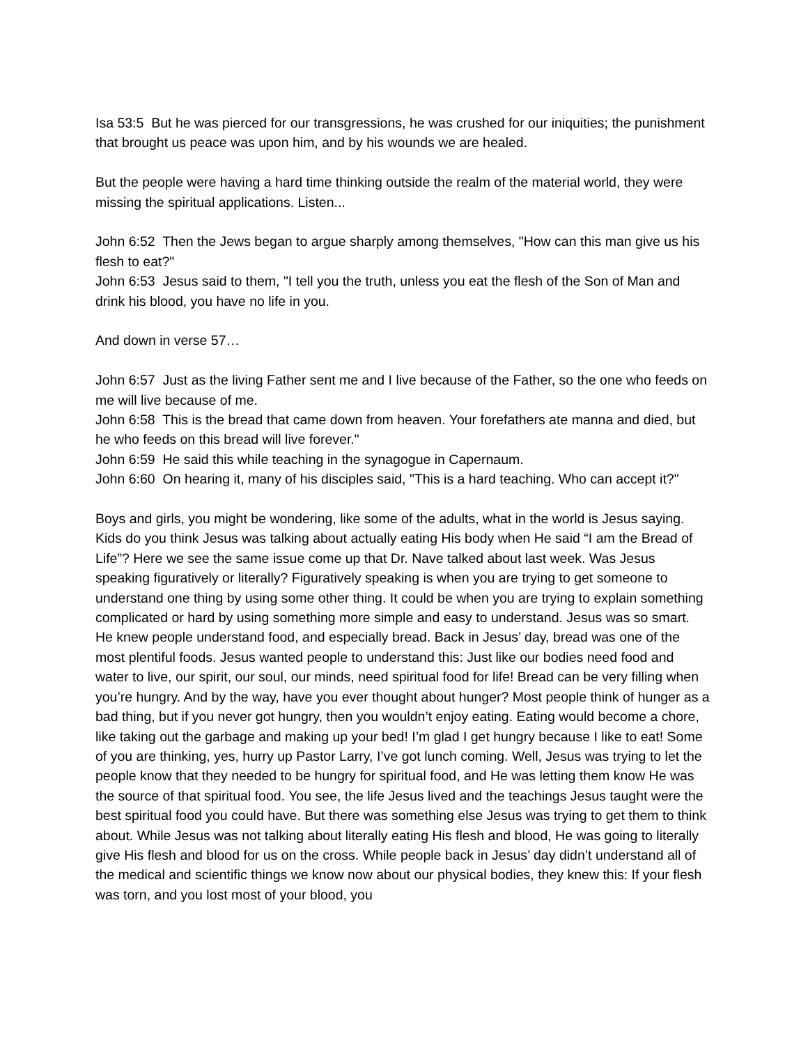Isa 53:5 But he was pierced for our transgressions, he was crushed for our iniquities; the punishment that brought us peace was upon him, and by his wounds we are healed.
But the people were having a hard time thinking outside the realm of the material world, they were missing the spiritual applications. Listen...
John 6:52 Then the Jews began to argue sharply among themselves, "How can this man give us his flesh to eat?"
John 6:53 Jesus said to them, "I tell you the truth, unless you eat the flesh of the Son of Man and drink his blood, you have no life in you.
And down in verse 57…
John 6:57 Just as the living Father sent me and I live because of the Father, so the one who feeds on me will live because of me.
John 6:58 This is the bread that came down from heaven. Your forefathers ate manna and died, but he who feeds on this bread will live forever."
John 6:59 He said this while teaching in the synagogue in Capernaum.
John 6:60 On hearing it, many of his disciples said, "This is a hard teaching. Who can accept it?"
Boys and girls, you might be wondering, like some of the adults, what in the world is Jesus saying. Kids do you think Jesus was talking about actually eating His body when He said “I am the Bread of Life”? Here we see the same issue come up that Dr. Nave talked about last week. Was Jesus speaking figuratively or literally? Figuratively speaking is when you are trying to get someone to understand one thing by using some other thing. It could be when you are trying to explain something complicated or hard by using something more simple and easy to understand. Jesus was so smart. He knew people understand food, and especially bread. Back in Jesus’ day, bread was one of the most plentiful foods. Jesus wanted people to understand this: Just like our bodies need food and water to live, our spirit, our soul, our minds, need spiritual food for life! Bread can be very filling when you’re hungry. And by the way, have you ever thought about hunger? Most people think of hunger as a bad thing, but if you never got hungry, then you wouldn’t enjoy eating. Eating would become a chore, like taking out the garbage and making up your bed! I’m glad I get hungry because I like to eat! Some of you are thinking, yes, hurry up Pastor Larry, I’ve got lunch coming. Well, Jesus was trying to let the people know that they needed to be hungry for spiritual food, and He was letting them know He was the source of that spiritual food. You see, the life Jesus lived and the teachings Jesus taught were the best spiritual food you could have. But there was something else Jesus was trying to get them to think about. While Jesus was not talking about literally eating His flesh and blood, He was going to literally give His flesh and blood for us on the cross. While people back in Jesus’ day didn’t understand all of the medical and scientific things we know now about our physical bodies, they knew this: If your flesh was torn, and you lost most of your blood, you